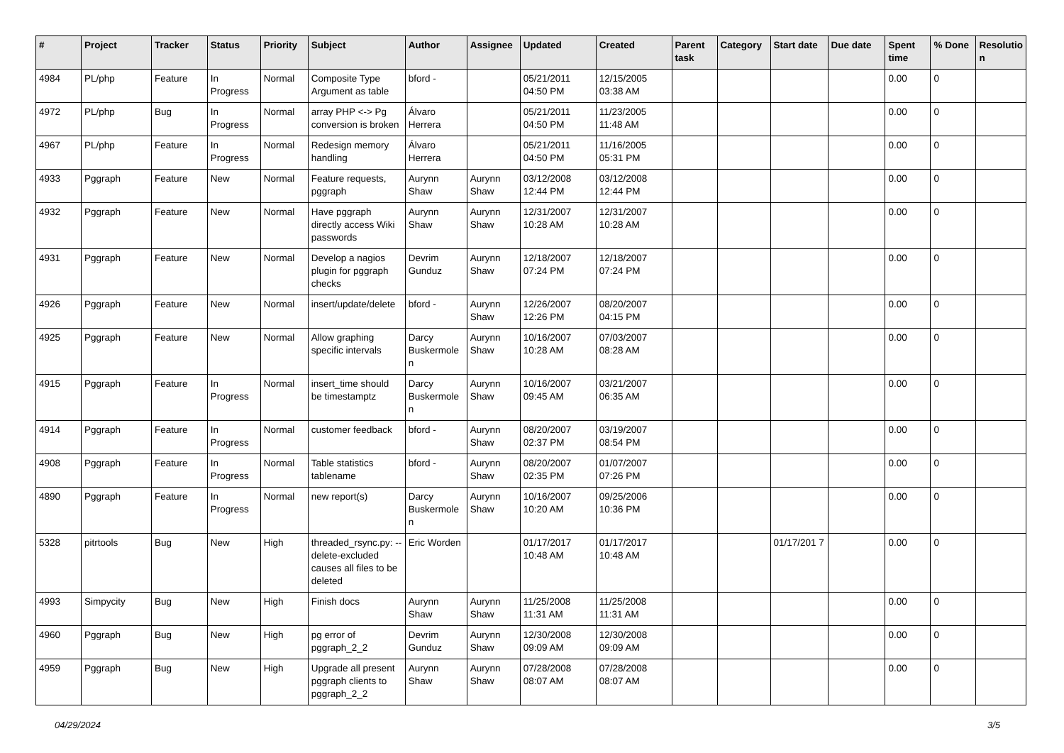| # | Project | Tracker | Status | Priority | Subject | Author | Assignee | Updated | Created | Parent task | Category | Start date | Due date | Spent time | % Done | Resolutio n |
| --- | --- | --- | --- | --- | --- | --- | --- | --- | --- | --- | --- | --- | --- | --- | --- | --- |
| 4984 | PL/php | Feature | In Progress | Normal | Composite Type Argument as table | bford - | | 05/21/2011 04:50 PM | 12/15/2005 03:38 AM | | | | | 0.00 | 0 | |
| 4972 | PL/php | Bug | In Progress | Normal | array PHP <-> Pg conversion is broken | Álvaro Herrera | | 05/21/2011 04:50 PM | 11/23/2005 11:48 AM | | | | | 0.00 | 0 | |
| 4967 | PL/php | Feature | In Progress | Normal | Redesign memory handling | Álvaro Herrera | | 05/21/2011 04:50 PM | 11/16/2005 05:31 PM | | | | | 0.00 | 0 | |
| 4933 | Pggraph | Feature | New | Normal | Feature requests, pggraph | Aurynn Shaw | Aurynn Shaw | 03/12/2008 12:44 PM | 03/12/2008 12:44 PM | | | | | 0.00 | 0 | |
| 4932 | Pggraph | Feature | New | Normal | Have pggraph directly access Wiki passwords | Aurynn Shaw | Aurynn Shaw | 12/31/2007 10:28 AM | 12/31/2007 10:28 AM | | | | | 0.00 | 0 | |
| 4931 | Pggraph | Feature | New | Normal | Develop a nagios plugin for pggraph checks | Devrim Gunduz | Aurynn Shaw | 12/18/2007 07:24 PM | 12/18/2007 07:24 PM | | | | | 0.00 | 0 | |
| 4926 | Pggraph | Feature | New | Normal | insert/update/delete | bford - | Aurynn Shaw | 12/26/2007 12:26 PM | 08/20/2007 04:15 PM | | | | | 0.00 | 0 | |
| 4925 | Pggraph | Feature | New | Normal | Allow graphing specific intervals | Darcy Buskermole n | Aurynn Shaw | 10/16/2007 10:28 AM | 07/03/2007 08:28 AM | | | | | 0.00 | 0 | |
| 4915 | Pggraph | Feature | In Progress | Normal | insert_time should be timestamptz | Darcy Buskermole n | Aurynn Shaw | 10/16/2007 09:45 AM | 03/21/2007 06:35 AM | | | | | 0.00 | 0 | |
| 4914 | Pggraph | Feature | In Progress | Normal | customer feedback | bford - | Aurynn Shaw | 08/20/2007 02:37 PM | 03/19/2007 08:54 PM | | | | | 0.00 | 0 | |
| 4908 | Pggraph | Feature | In Progress | Normal | Table statistics tablename | bford - | Aurynn Shaw | 08/20/2007 02:35 PM | 01/07/2007 07:26 PM | | | | | 0.00 | 0 | |
| 4890 | Pggraph | Feature | In Progress | Normal | new report(s) | Darcy Buskermole n | Aurynn Shaw | 10/16/2007 10:20 AM | 09/25/2006 10:36 PM | | | | | 0.00 | 0 | |
| 5328 | pitrtools | Bug | New | High | threaded_rsync.py: --delete-excluded causes all files to be deleted | Eric Worden | | 01/17/2017 10:48 AM | 01/17/2017 10:48 AM | | | 01/17/201 7 | | 0.00 | 0 | |
| 4993 | Simpycity | Bug | New | High | Finish docs | Aurynn Shaw | Aurynn Shaw | 11/25/2008 11:31 AM | 11/25/2008 11:31 AM | | | | | 0.00 | 0 | |
| 4960 | Pggraph | Bug | New | High | pg error of pggraph_2_2 | Devrim Gunduz | Aurynn Shaw | 12/30/2008 09:09 AM | 12/30/2008 09:09 AM | | | | | 0.00 | 0 | |
| 4959 | Pggraph | Bug | New | High | Upgrade all present pggraph clients to pggraph_2_2 | Aurynn Shaw | Aurynn Shaw | 07/28/2008 08:07 AM | 07/28/2008 08:07 AM | | | | | 0.00 | 0 | |
04/29/2024 3/5